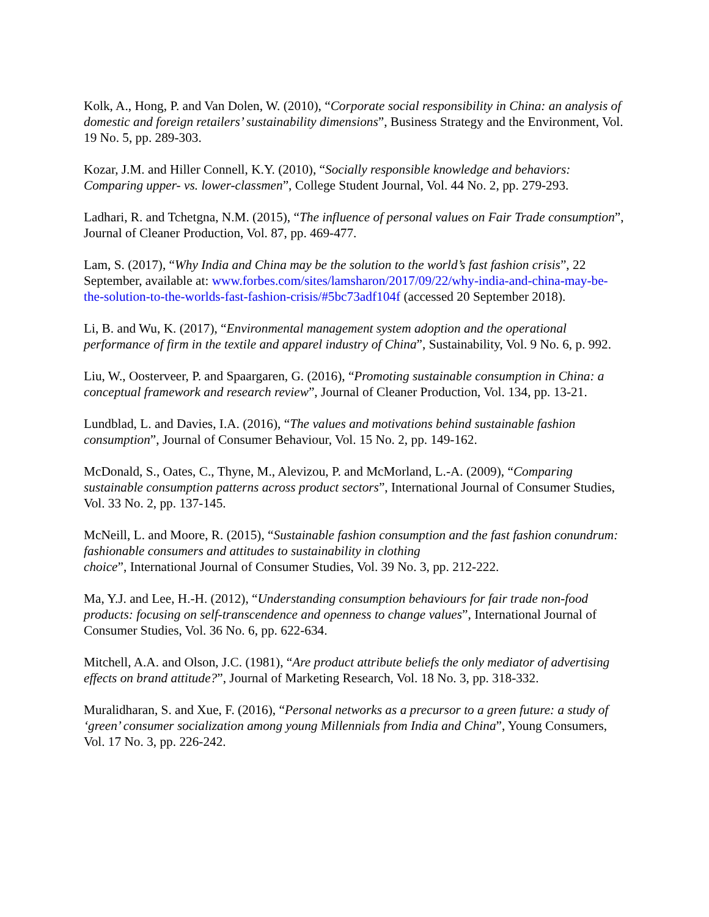Kolk, A., Hong, P. and Van Dolen, W. (2010), “Corporate social responsibility in China: an analysis of domestic and foreign retailers’ sustainability dimensions”, Business Strategy and the Environment, Vol. 19 No. 5, pp. 289-303.
Kozar, J.M. and Hiller Connell, K.Y. (2010), “Socially responsible knowledge and behaviors: Comparing upper- vs. lower-classmen”, College Student Journal, Vol. 44 No. 2, pp. 279-293.
Ladhari, R. and Tchetgna, N.M. (2015), “The influence of personal values on Fair Trade consumption”, Journal of Cleaner Production, Vol. 87, pp. 469-477.
Lam, S. (2017), “Why India and China may be the solution to the world’s fast fashion crisis”, 22 September, available at: www.forbes.com/sites/lamsharon/2017/09/22/why-india-and-china-may-be-the-solution-to-the-worlds-fast-fashion-crisis/#5bc73adf104f (accessed 20 September 2018).
Li, B. and Wu, K. (2017), “Environmental management system adoption and the operational performance of firm in the textile and apparel industry of China”, Sustainability, Vol. 9 No. 6, p. 992.
Liu, W., Oosterveer, P. and Spaargaren, G. (2016), “Promoting sustainable consumption in China: a conceptual framework and research review”, Journal of Cleaner Production, Vol. 134, pp. 13-21.
Lundblad, L. and Davies, I.A. (2016), “The values and motivations behind sustainable fashion consumption”, Journal of Consumer Behaviour, Vol. 15 No. 2, pp. 149-162.
McDonald, S., Oates, C., Thyne, M., Alevizou, P. and McMorland, L.-A. (2009), “Comparing sustainable consumption patterns across product sectors”, International Journal of Consumer Studies, Vol. 33 No. 2, pp. 137-145.
McNeill, L. and Moore, R. (2015), “Sustainable fashion consumption and the fast fashion conundrum: fashionable consumers and attitudes to sustainability in clothing
choice”, International Journal of Consumer Studies, Vol. 39 No. 3, pp. 212-222.
Ma, Y.J. and Lee, H.-H. (2012), “Understanding consumption behaviours for fair trade non-food products: focusing on self-transcendence and openness to change values”, International Journal of Consumer Studies, Vol. 36 No. 6, pp. 622-634.
Mitchell, A.A. and Olson, J.C. (1981), “Are product attribute beliefs the only mediator of advertising effects on brand attitude?”, Journal of Marketing Research, Vol. 18 No. 3, pp. 318-332.
Muralidharan, S. and Xue, F. (2016), “Personal networks as a precursor to a green future: a study of ‘green’ consumer socialization among young Millennials from India and China”, Young Consumers, Vol. 17 No. 3, pp. 226-242.